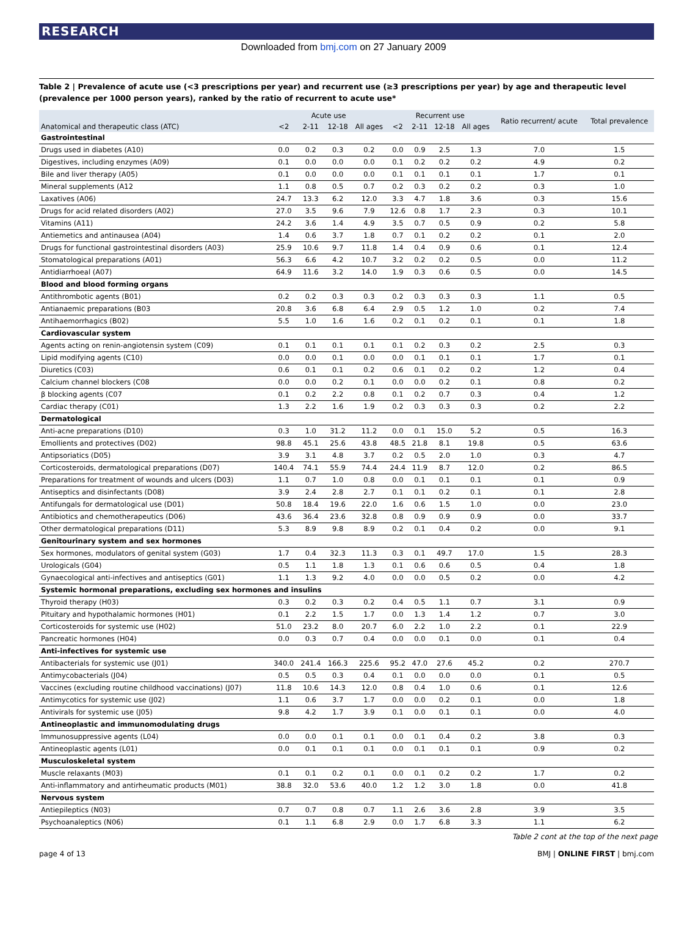RESEARCH
Downloaded from bmj.com on 27 January 2009
Table 2 | Prevalence of acute use (<3 prescriptions per year) and recurrent use (≥3 prescriptions per year) by age and therapeutic level (prevalence per 1000 person years), ranked by the ratio of recurrent to acute use*
| | Acute use | | | | Recurrent use | | | | Ratio recurrent/ acute | Total prevalence |
| --- | --- | --- | --- | --- | --- | --- | --- | --- | --- | --- |
| Anatomical and therapeutic class (ATC) | <2 | 2-11 | 12-18 | All ages | <2 | 2-11 | 12-18 | All ages | | |
| Gastrointestinal | | | | | | | | | | |
| Drugs used in diabetes (A10) | 0.0 | 0.2 | 0.3 | 0.2 | 0.0 | 0.9 | 2.5 | 1.3 | 7.0 | 1.5 |
| Digestives, including enzymes (A09) | 0.1 | 0.0 | 0.0 | 0.0 | 0.1 | 0.2 | 0.2 | 0.2 | 4.9 | 0.2 |
| Bile and liver therapy (A05) | 0.1 | 0.0 | 0.0 | 0.0 | 0.1 | 0.1 | 0.1 | 0.1 | 1.7 | 0.1 |
| Mineral supplements (A12 | 1.1 | 0.8 | 0.5 | 0.7 | 0.2 | 0.3 | 0.2 | 0.2 | 0.3 | 1.0 |
| Laxatives (A06) | 24.7 | 13.3 | 6.2 | 12.0 | 3.3 | 4.7 | 1.8 | 3.6 | 0.3 | 15.6 |
| Drugs for acid related disorders (A02) | 27.0 | 3.5 | 9.6 | 7.9 | 12.6 | 0.8 | 1.7 | 2.3 | 0.3 | 10.1 |
| Vitamins (A11) | 24.2 | 3.6 | 1.4 | 4.9 | 3.5 | 0.7 | 0.5 | 0.9 | 0.2 | 5.8 |
| Antiemetics and antinausea (A04) | 1.4 | 0.6 | 3.7 | 1.8 | 0.7 | 0.1 | 0.2 | 0.2 | 0.1 | 2.0 |
| Drugs for functional gastrointestinal disorders (A03) | 25.9 | 10.6 | 9.7 | 11.8 | 1.4 | 0.4 | 0.9 | 0.6 | 0.1 | 12.4 |
| Stomatological preparations (A01) | 56.3 | 6.6 | 4.2 | 10.7 | 3.2 | 0.2 | 0.2 | 0.5 | 0.0 | 11.2 |
| Antidiarrhoeal (A07) | 64.9 | 11.6 | 3.2 | 14.0 | 1.9 | 0.3 | 0.6 | 0.5 | 0.0 | 14.5 |
| Blood and blood forming organs | | | | | | | | | | |
| Antithrombotic agents (B01) | 0.2 | 0.2 | 0.3 | 0.3 | 0.2 | 0.3 | 0.3 | 0.3 | 1.1 | 0.5 |
| Antianaemic preparations (B03 | 20.8 | 3.6 | 6.8 | 6.4 | 2.9 | 0.5 | 1.2 | 1.0 | 0.2 | 7.4 |
| Antihaemorrhagics (B02) | 5.5 | 1.0 | 1.6 | 1.6 | 0.2 | 0.1 | 0.2 | 0.1 | 0.1 | 1.8 |
| Cardiovascular system | | | | | | | | | | |
| Agents acting on renin-angiotensin system (C09) | 0.1 | 0.1 | 0.1 | 0.1 | 0.1 | 0.2 | 0.3 | 0.2 | 2.5 | 0.3 |
| Lipid modifying agents (C10) | 0.0 | 0.0 | 0.1 | 0.0 | 0.0 | 0.1 | 0.1 | 0.1 | 1.7 | 0.1 |
| Diuretics (C03) | 0.6 | 0.1 | 0.1 | 0.2 | 0.6 | 0.1 | 0.2 | 0.2 | 1.2 | 0.4 |
| Calcium channel blockers (C08 | 0.0 | 0.0 | 0.2 | 0.1 | 0.0 | 0.0 | 0.2 | 0.1 | 0.8 | 0.2 |
| β blocking agents (C07 | 0.1 | 0.2 | 2.2 | 0.8 | 0.1 | 0.2 | 0.7 | 0.3 | 0.4 | 1.2 |
| Cardiac therapy (C01) | 1.3 | 2.2 | 1.6 | 1.9 | 0.2 | 0.3 | 0.3 | 0.3 | 0.2 | 2.2 |
| Dermatological | | | | | | | | | | |
| Anti-acne preparations (D10) | 0.3 | 1.0 | 31.2 | 11.2 | 0.0 | 0.1 | 15.0 | 5.2 | 0.5 | 16.3 |
| Emollients and protectives (D02) | 98.8 | 45.1 | 25.6 | 43.8 | 48.5 | 21.8 | 8.1 | 19.8 | 0.5 | 63.6 |
| Antipsoriatics (D05) | 3.9 | 3.1 | 4.8 | 3.7 | 0.2 | 0.5 | 2.0 | 1.0 | 0.3 | 4.7 |
| Corticosteroids, dermatological preparations (D07) | 140.4 | 74.1 | 55.9 | 74.4 | 24.4 | 11.9 | 8.7 | 12.0 | 0.2 | 86.5 |
| Preparations for treatment of wounds and ulcers (D03) | 1.1 | 0.7 | 1.0 | 0.8 | 0.0 | 0.1 | 0.1 | 0.1 | 0.1 | 0.9 |
| Antiseptics and disinfectants (D08) | 3.9 | 2.4 | 2.8 | 2.7 | 0.1 | 0.1 | 0.2 | 0.1 | 0.1 | 2.8 |
| Antifungals for dermatological use (D01) | 50.8 | 18.4 | 19.6 | 22.0 | 1.6 | 0.6 | 1.5 | 1.0 | 0.0 | 23.0 |
| Antibiotics and chemotherapeutics (D06) | 43.6 | 36.4 | 23.6 | 32.8 | 0.8 | 0.9 | 0.9 | 0.9 | 0.0 | 33.7 |
| Other dermatological preparations (D11) | 5.3 | 8.9 | 9.8 | 8.9 | 0.2 | 0.1 | 0.4 | 0.2 | 0.0 | 9.1 |
| Genitourinary system and sex hormones | | | | | | | | | | |
| Sex hormones, modulators of genital system (G03) | 1.7 | 0.4 | 32.3 | 11.3 | 0.3 | 0.1 | 49.7 | 17.0 | 1.5 | 28.3 |
| Urologicals (G04) | 0.5 | 1.1 | 1.8 | 1.3 | 0.1 | 0.6 | 0.6 | 0.5 | 0.4 | 1.8 |
| Gynaecological anti-infectives and antiseptics (G01) | 1.1 | 1.3 | 9.2 | 4.0 | 0.0 | 0.0 | 0.5 | 0.2 | 0.0 | 4.2 |
| Systemic hormonal preparations, excluding sex hormones and insulins | | | | | | | | | | |
| Thyroid therapy (H03) | 0.3 | 0.2 | 0.3 | 0.2 | 0.4 | 0.5 | 1.1 | 0.7 | 3.1 | 0.9 |
| Pituitary and hypothalamic hormones (H01) | 0.1 | 2.2 | 1.5 | 1.7 | 0.0 | 1.3 | 1.4 | 1.2 | 0.7 | 3.0 |
| Corticosteroids for systemic use (H02) | 51.0 | 23.2 | 8.0 | 20.7 | 6.0 | 2.2 | 1.0 | 2.2 | 0.1 | 22.9 |
| Pancreatic hormones (H04) | 0.0 | 0.3 | 0.7 | 0.4 | 0.0 | 0.0 | 0.1 | 0.0 | 0.1 | 0.4 |
| Anti-infectives for systemic use | | | | | | | | | | |
| Antibacterials for systemic use (J01) | 340.0 | 241.4 | 166.3 | 225.6 | 95.2 | 47.0 | 27.6 | 45.2 | 0.2 | 270.7 |
| Antimycobacterials (J04) | 0.5 | 0.5 | 0.3 | 0.4 | 0.1 | 0.0 | 0.0 | 0.0 | 0.1 | 0.5 |
| Vaccines (excluding routine childhood vaccinations) (J07) | 11.8 | 10.6 | 14.3 | 12.0 | 0.8 | 0.4 | 1.0 | 0.6 | 0.1 | 12.6 |
| Antimycotics for systemic use (J02) | 1.1 | 0.6 | 3.7 | 1.7 | 0.0 | 0.0 | 0.2 | 0.1 | 0.0 | 1.8 |
| Antivirals for systemic use (J05) | 9.8 | 4.2 | 1.7 | 3.9 | 0.1 | 0.0 | 0.1 | 0.1 | 0.0 | 4.0 |
| Antineoplastic and immunomodulating drugs | | | | | | | | | | |
| Immunosuppressive agents (L04) | 0.0 | 0.0 | 0.1 | 0.1 | 0.0 | 0.1 | 0.4 | 0.2 | 3.8 | 0.3 |
| Antineoplastic agents (L01) | 0.0 | 0.1 | 0.1 | 0.1 | 0.0 | 0.1 | 0.1 | 0.1 | 0.9 | 0.2 |
| Musculoskeletal system | | | | | | | | | | |
| Muscle relaxants (M03) | 0.1 | 0.1 | 0.2 | 0.1 | 0.0 | 0.1 | 0.2 | 0.2 | 1.7 | 0.2 |
| Anti-inflammatory and antirheumatic products (M01) | 38.8 | 32.0 | 53.6 | 40.0 | 1.2 | 1.2 | 3.0 | 1.8 | 0.0 | 41.8 |
| Nervous system | | | | | | | | | | |
| Antiepileptics (N03) | 0.7 | 0.7 | 0.8 | 0.7 | 1.1 | 2.6 | 3.6 | 2.8 | 3.9 | 3.5 |
| Psychoanaleptics (N06) | 0.1 | 1.1 | 6.8 | 2.9 | 0.0 | 1.7 | 6.8 | 3.3 | 1.1 | 6.2 |
Table 2 cont at the top of the next page
page 4 of 13 BMJ | ONLINE FIRST | bmj.com